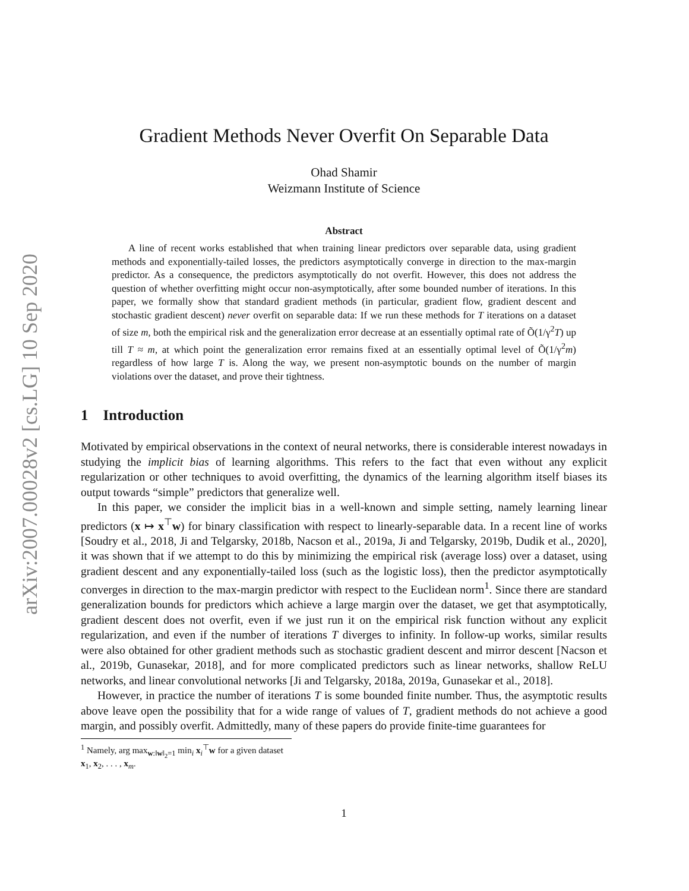arXiv:2007.00028v2 [cs.LG] 10 Sep 2020
Gradient Methods Never Overfit On Separable Data
Ohad Shamir
Weizmann Institute of Science
Abstract
A line of recent works established that when training linear predictors over separable data, using gradient methods and exponentially-tailed losses, the predictors asymptotically converge in direction to the max-margin predictor. As a consequence, the predictors asymptotically do not overfit. However, this does not address the question of whether overfitting might occur non-asymptotically, after some bounded number of iterations. In this paper, we formally show that standard gradient methods (in particular, gradient flow, gradient descent and stochastic gradient descent) never overfit on separable data: If we run these methods for T iterations on a dataset of size m, both the empirical risk and the generalization error decrease at an essentially optimal rate of Õ(1/γ<sup>2</sup>T) up till T ≈ m, at which point the generalization error remains fixed at an essentially optimal level of Õ(1/γ<sup>2</sup>m) regardless of how large T is. Along the way, we present non-asymptotic bounds on the number of margin violations over the dataset, and prove their tightness.
1 Introduction
Motivated by empirical observations in the context of neural networks, there is considerable interest nowadays in studying the implicit bias of learning algorithms. This refers to the fact that even without any explicit regularization or other techniques to avoid overfitting, the dynamics of the learning algorithm itself biases its output towards “simple” predictors that generalize well.
In this paper, we consider the implicit bias in a well-known and simple setting, namely learning linear predictors (x ↦ x<sup>⊤</sup>w) for binary classification with respect to linearly-separable data. In a recent line of works [Soudry et al., 2018, Ji and Telgarsky, 2018b, Nacson et al., 2019a, Ji and Telgarsky, 2019b, Dudik et al., 2020], it was shown that if we attempt to do this by minimizing the empirical risk (average loss) over a dataset, using gradient descent and any exponentially-tailed loss (such as the logistic loss), then the predictor asymptotically converges in direction to the max-margin predictor with respect to the Euclidean norm<sup>1</sup>. Since there are standard generalization bounds for predictors which achieve a large margin over the dataset, we get that asymptotically, gradient descent does not overfit, even if we just run it on the empirical risk function without any explicit regularization, and even if the number of iterations T diverges to infinity. In follow-up works, similar results were also obtained for other gradient methods such as stochastic gradient descent and mirror descent [Nacson et al., 2019b, Gunasekar, 2018], and for more complicated predictors such as linear networks, shallow ReLU networks, and linear convolutional networks [Ji and Telgarsky, 2018a, 2019a, Gunasekar et al., 2018].
However, in practice the number of iterations T is some bounded finite number. Thus, the asymptotic results above leave open the possibility that for a wide range of values of T, gradient methods do not achieve a good margin, and possibly overfit. Admittedly, many of these papers do provide finite-time guarantees for
<sup>1</sup> Namely, arg max<sub>w:‖w‖<sub>2</sub>=1</sub> min<sub>i</sub> x<sub>i</sub><sup>⊤</sup>w for a given dataset x<sub>1</sub>, x<sub>2</sub>, . . . , x<sub>m</sub>.
1